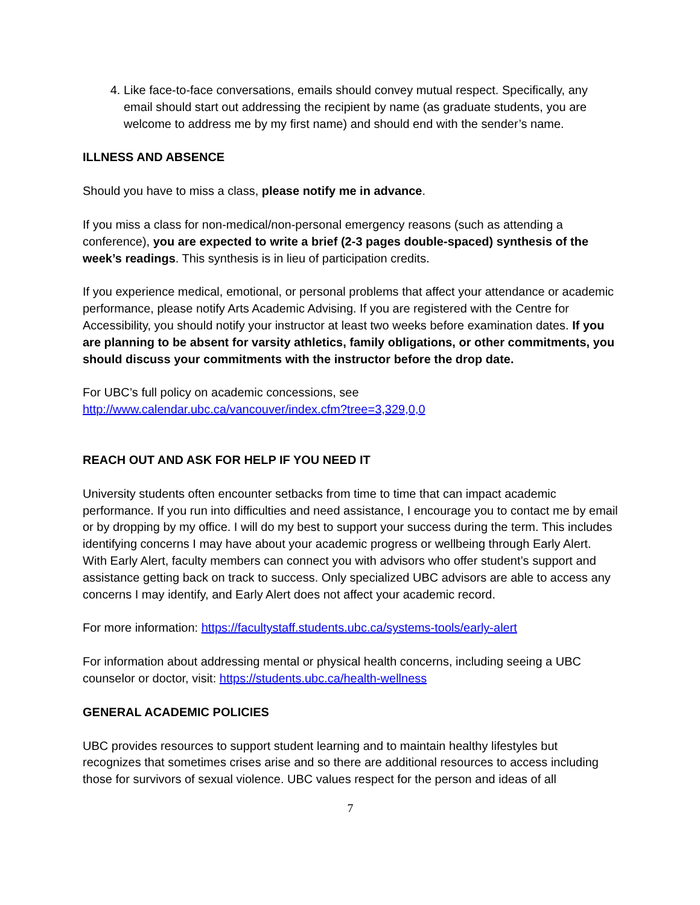4. Like face-to-face conversations, emails should convey mutual respect. Specifically, any email should start out addressing the recipient by name (as graduate students, you are welcome to address me by my first name) and should end with the sender’s name.
ILLNESS AND ABSENCE
Should you have to miss a class, please notify me in advance.
If you miss a class for non-medical/non-personal emergency reasons (such as attending a conference), you are expected to write a brief (2-3 pages double-spaced) synthesis of the week’s readings. This synthesis is in lieu of participation credits.
If you experience medical, emotional, or personal problems that affect your attendance or academic performance, please notify Arts Academic Advising. If you are registered with the Centre for Accessibility, you should notify your instructor at least two weeks before examination dates. If you are planning to be absent for varsity athletics, family obligations, or other commitments, you should discuss your commitments with the instructor before the drop date.
For UBC’s full policy on academic concessions, see
http://www.calendar.ubc.ca/vancouver/index.cfm?tree=3,329,0,0
REACH OUT AND ASK FOR HELP IF YOU NEED IT
University students often encounter setbacks from time to time that can impact academic performance. If you run into difficulties and need assistance, I encourage you to contact me by email or by dropping by my office. I will do my best to support your success during the term. This includes identifying concerns I may have about your academic progress or wellbeing through Early Alert. With Early Alert, faculty members can connect you with advisors who offer student’s support and assistance getting back on track to success. Only specialized UBC advisors are able to access any concerns I may identify, and Early Alert does not affect your academic record.
For more information: https://facultystaff.students.ubc.ca/systems-tools/early-alert
For information about addressing mental or physical health concerns, including seeing a UBC counselor or doctor, visit: https://students.ubc.ca/health-wellness
GENERAL ACADEMIC POLICIES
UBC provides resources to support student learning and to maintain healthy lifestyles but recognizes that sometimes crises arise and so there are additional resources to access including those for survivors of sexual violence. UBC values respect for the person and ideas of all
7